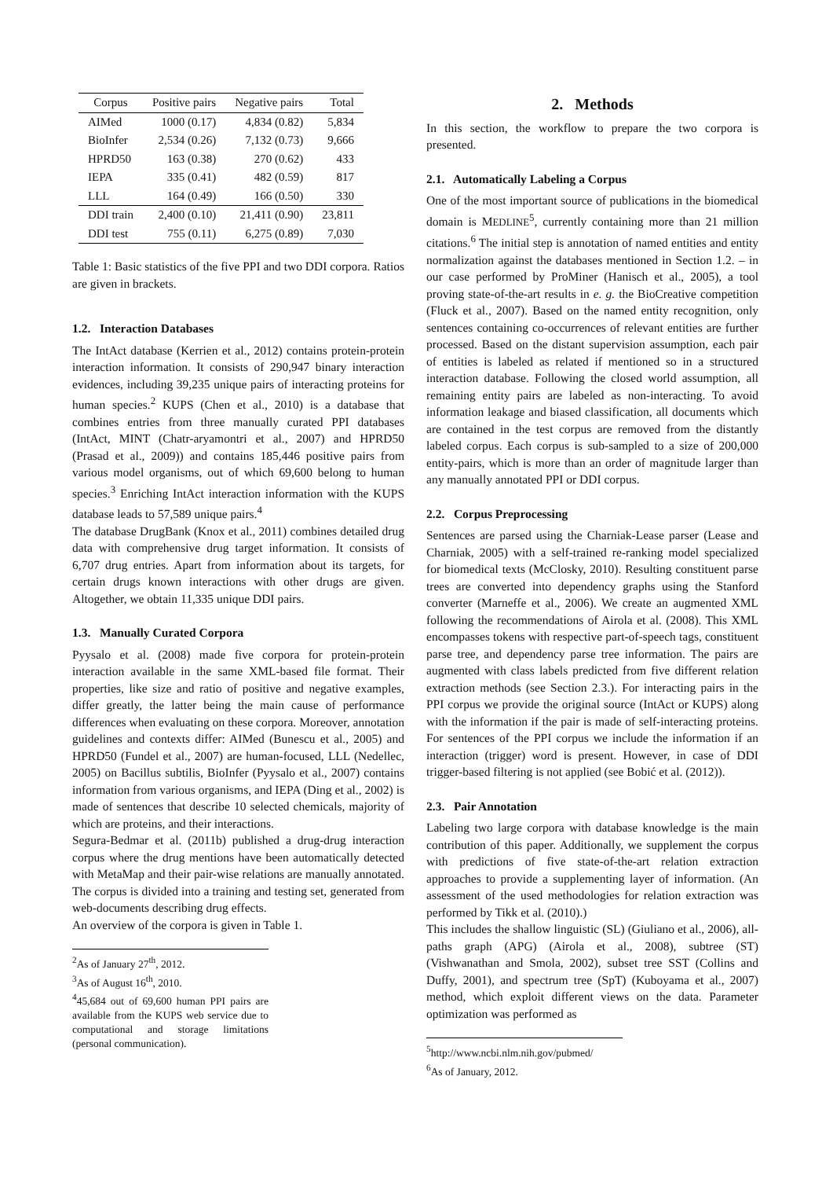| Corpus | Positive pairs | Negative pairs | Total |
| --- | --- | --- | --- |
| AIMed | 1000 (0.17) | 4,834 (0.82) | 5,834 |
| BioInfer | 2,534 (0.26) | 7,132 (0.73) | 9,666 |
| HPRD50 | 163 (0.38) | 270 (0.62) | 433 |
| IEPA | 335 (0.41) | 482 (0.59) | 817 |
| LLL | 164 (0.49) | 166 (0.50) | 330 |
| DDI train | 2,400 (0.10) | 21,411 (0.90) | 23,811 |
| DDI test | 755 (0.11) | 6,275 (0.89) | 7,030 |
Table 1: Basic statistics of the five PPI and two DDI corpora. Ratios are given in brackets.
1.2. Interaction Databases
The IntAct database (Kerrien et al., 2012) contains protein-protein interaction information. It consists of 290,947 binary interaction evidences, including 39,235 unique pairs of interacting proteins for human species.<sup>2</sup> KUPS (Chen et al., 2010) is a database that combines entries from three manually curated PPI databases (IntAct, MINT (Chatr-aryamontri et al., 2007) and HPRD50 (Prasad et al., 2009)) and contains 185,446 positive pairs from various model organisms, out of which 69,600 belong to human species.<sup>3</sup> Enriching IntAct interaction information with the KUPS database leads to 57,589 unique pairs.<sup>4</sup>
The database DrugBank (Knox et al., 2011) combines detailed drug data with comprehensive drug target information. It consists of 6,707 drug entries. Apart from information about its targets, for certain drugs known interactions with other drugs are given. Altogether, we obtain 11,335 unique DDI pairs.
1.3. Manually Curated Corpora
Pyysalo et al. (2008) made five corpora for protein-protein interaction available in the same XML-based file format. Their properties, like size and ratio of positive and negative examples, differ greatly, the latter being the main cause of performance differences when evaluating on these corpora. Moreover, annotation guidelines and contexts differ: AIMed (Bunescu et al., 2005) and HPRD50 (Fundel et al., 2007) are human-focused, LLL (Nedellec, 2005) on Bacillus subtilis, BioInfer (Pyysalo et al., 2007) contains information from various organisms, and IEPA (Ding et al., 2002) is made of sentences that describe 10 selected chemicals, majority of which are proteins, and their interactions.
Segura-Bedmar et al. (2011b) published a drug-drug interaction corpus where the drug mentions have been automatically detected with MetaMap and their pair-wise relations are manually annotated. The corpus is divided into a training and testing set, generated from web-documents describing drug effects.
An overview of the corpora is given in Table 1.
<sup>2</sup> As of January 27<sup>th</sup>, 2012.
<sup>3</sup> As of August 16<sup>th</sup>, 2010.
<sup>4</sup> 45,684 out of 69,600 human PPI pairs are available from the KUPS web service due to computational and storage limitations (personal communication).
2. Methods
In this section, the workflow to prepare the two corpora is presented.
2.1. Automatically Labeling a Corpus
One of the most important source of publications in the biomedical domain is MEDLINE<sup>5</sup>, currently containing more than 21 million citations.<sup>6</sup> The initial step is annotation of named entities and entity normalization against the databases mentioned in Section 1.2. – in our case performed by ProMiner (Hanisch et al., 2005), a tool proving state-of-the-art results in e. g. the BioCreative competition (Fluck et al., 2007). Based on the named entity recognition, only sentences containing co-occurrences of relevant entities are further processed. Based on the distant supervision assumption, each pair of entities is labeled as related if mentioned so in a structured interaction database. Following the closed world assumption, all remaining entity pairs are labeled as non-interacting. To avoid information leakage and biased classification, all documents which are contained in the test corpus are removed from the distantly labeled corpus. Each corpus is sub-sampled to a size of 200,000 entity-pairs, which is more than an order of magnitude larger than any manually annotated PPI or DDI corpus.
2.2. Corpus Preprocessing
Sentences are parsed using the Charniak-Lease parser (Lease and Charniak, 2005) with a self-trained re-ranking model specialized for biomedical texts (McClosky, 2010). Resulting constituent parse trees are converted into dependency graphs using the Stanford converter (Marneffe et al., 2006). We create an augmented XML following the recommendations of Airola et al. (2008). This XML encompasses tokens with respective part-of-speech tags, constituent parse tree, and dependency parse tree information. The pairs are augmented with class labels predicted from five different relation extraction methods (see Section 2.3.). For interacting pairs in the PPI corpus we provide the original source (IntAct or KUPS) along with the information if the pair is made of self-interacting proteins. For sentences of the PPI corpus we include the information if an interaction (trigger) word is present. However, in case of DDI trigger-based filtering is not applied (see Bobić et al. (2012)).
2.3. Pair Annotation
Labeling two large corpora with database knowledge is the main contribution of this paper. Additionally, we supplement the corpus with predictions of five state-of-the-art relation extraction approaches to provide a supplementing layer of information. (An assessment of the used methodologies for relation extraction was performed by Tikk et al. (2010).)
This includes the shallow linguistic (SL) (Giuliano et al., 2006), all-paths graph (APG) (Airola et al., 2008), subtree (ST) (Vishwanathan and Smola, 2002), subset tree SST (Collins and Duffy, 2001), and spectrum tree (SpT) (Kuboyama et al., 2007) method, which exploit different views on the data. Parameter optimization was performed as
<sup>5</sup> http://www.ncbi.nlm.nih.gov/pubmed/
<sup>6</sup> As of January, 2012.